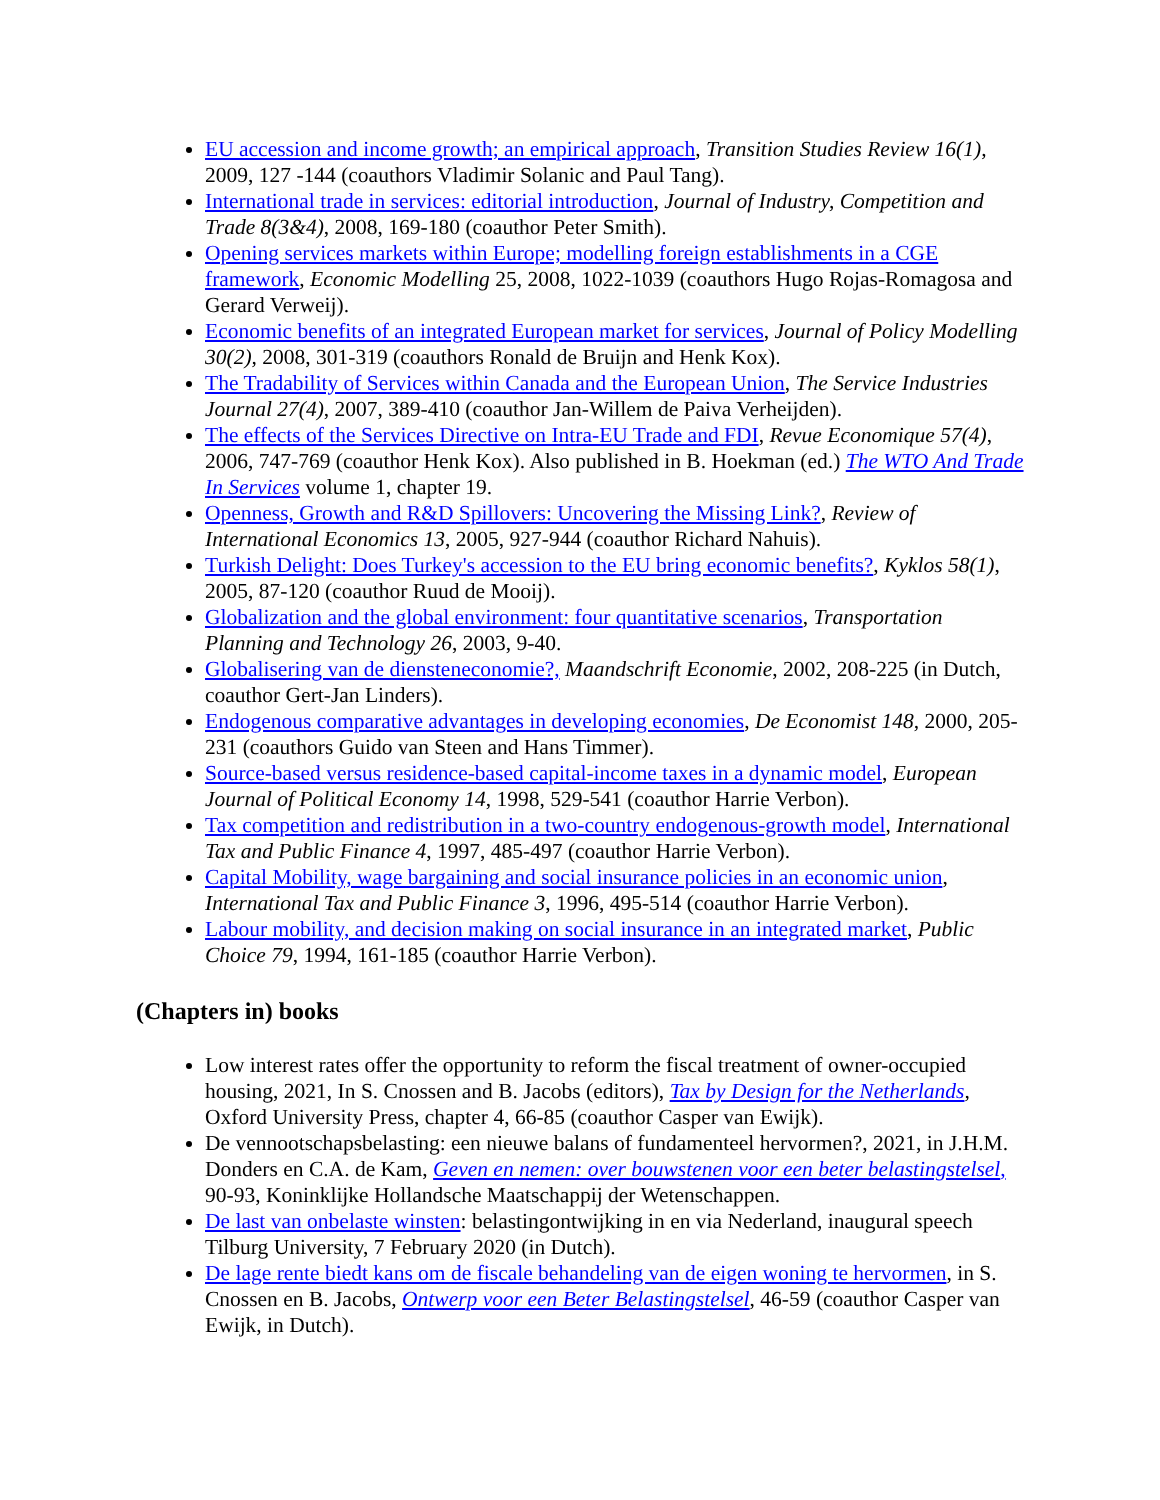EU accession and income growth; an empirical approach, Transition Studies Review 16(1), 2009, 127 -144 (coauthors Vladimir Solanic and Paul Tang).
International trade in services: editorial introduction, Journal of Industry, Competition and Trade 8(3&4), 2008, 169-180 (coauthor Peter Smith).
Opening services markets within Europe; modelling foreign establishments in a CGE framework, Economic Modelling 25, 2008, 1022-1039 (coauthors Hugo Rojas-Romagosa and Gerard Verweij).
Economic benefits of an integrated European market for services, Journal of Policy Modelling 30(2), 2008, 301-319 (coauthors Ronald de Bruijn and Henk Kox).
The Tradability of Services within Canada and the European Union, The Service Industries Journal 27(4), 2007, 389-410 (coauthor Jan-Willem de Paiva Verheijden).
The effects of the Services Directive on Intra-EU Trade and FDI, Revue Economique 57(4), 2006, 747-769 (coauthor Henk Kox). Also published in B. Hoekman (ed.) The WTO And Trade In Services volume 1, chapter 19.
Openness, Growth and R&D Spillovers: Uncovering the Missing Link?, Review of International Economics 13, 2005, 927-944 (coauthor Richard Nahuis).
Turkish Delight: Does Turkey's accession to the EU bring economic benefits?, Kyklos 58(1), 2005, 87-120 (coauthor Ruud de Mooij).
Globalization and the global environment: four quantitative scenarios, Transportation Planning and Technology 26, 2003, 9-40.
Globalisering van de diensteneconomie?, Maandschrift Economie, 2002, 208-225 (in Dutch, coauthor Gert-Jan Linders).
Endogenous comparative advantages in developing economies, De Economist 148, 2000, 205-231 (coauthors Guido van Steen and Hans Timmer).
Source-based versus residence-based capital-income taxes in a dynamic model, European Journal of Political Economy 14, 1998, 529-541 (coauthor Harrie Verbon).
Tax competition and redistribution in a two-country endogenous-growth model, International Tax and Public Finance 4, 1997, 485-497 (coauthor Harrie Verbon).
Capital Mobility, wage bargaining and social insurance policies in an economic union, International Tax and Public Finance 3, 1996, 495-514 (coauthor Harrie Verbon).
Labour mobility, and decision making on social insurance in an integrated market, Public Choice 79, 1994, 161-185 (coauthor Harrie Verbon).
(Chapters in) books
Low interest rates offer the opportunity to reform the fiscal treatment of owner-occupied housing, 2021, In S. Cnossen and B. Jacobs (editors), Tax by Design for the Netherlands, Oxford University Press, chapter 4, 66-85 (coauthor Casper van Ewijk).
De vennootschapsbelasting: een nieuwe balans of fundamenteel hervormen?, 2021, in J.H.M. Donders en C.A. de Kam, Geven en nemen: over bouwstenen voor een beter belastingstelsel, 90-93, Koninklijke Hollandsche Maatschappij der Wetenschappen.
De last van onbelaste winsten: belastingontwijking in en via Nederland, inaugural speech Tilburg University, 7 February 2020 (in Dutch).
De lage rente biedt kans om de fiscale behandeling van de eigen woning te hervormen, in S. Cnossen en B. Jacobs, Ontwerp voor een Beter Belastingstelsel, 46-59 (coauthor Casper van Ewijk, in Dutch).